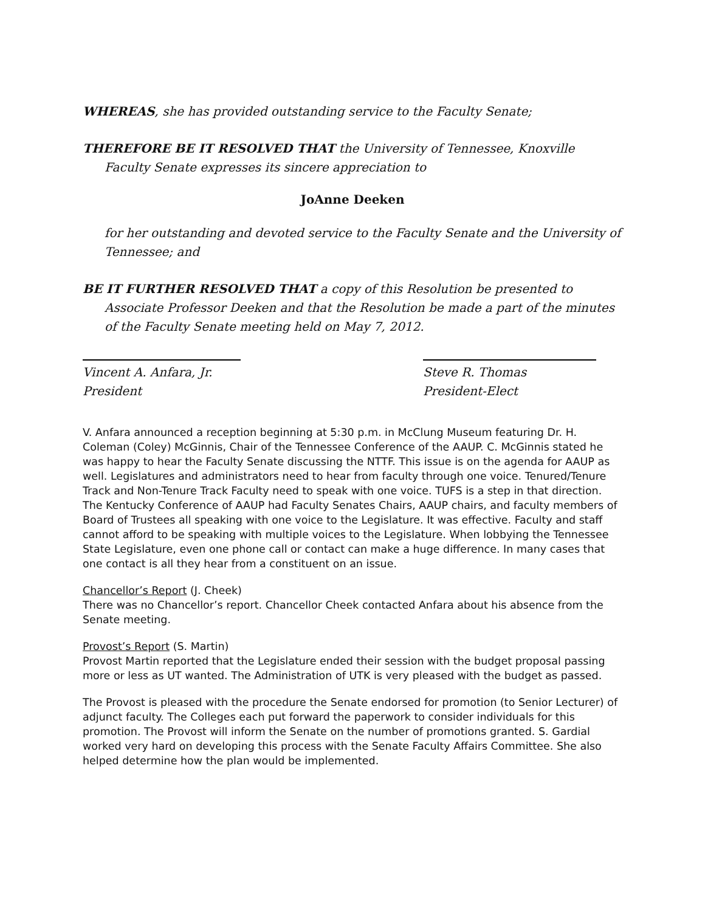WHEREAS, she has provided outstanding service to the Faculty Senate;
THEREFORE BE IT RESOLVED THAT the University of Tennessee, Knoxville Faculty Senate expresses its sincere appreciation to
JoAnne Deeken
for her outstanding and devoted service to the Faculty Senate and the University of Tennessee; and
BE IT FURTHER RESOLVED THAT a copy of this Resolution be presented to Associate Professor Deeken and that the Resolution be made a part of the minutes of the Faculty Senate meeting held on May 7, 2012.
Vincent A. Anfara, Jr.
President
Steve R. Thomas
President-Elect
V. Anfara announced a reception beginning at 5:30 p.m. in McClung Museum featuring Dr. H. Coleman (Coley) McGinnis, Chair of the Tennessee Conference of the AAUP. C. McGinnis stated he was happy to hear the Faculty Senate discussing the NTTF. This issue is on the agenda for AAUP as well. Legislatures and administrators need to hear from faculty through one voice. Tenured/Tenure Track and Non-Tenure Track Faculty need to speak with one voice. TUFS is a step in that direction. The Kentucky Conference of AAUP had Faculty Senates Chairs, AAUP chairs, and faculty members of Board of Trustees all speaking with one voice to the Legislature. It was effective. Faculty and staff cannot afford to be speaking with multiple voices to the Legislature. When lobbying the Tennessee State Legislature, even one phone call or contact can make a huge difference. In many cases that one contact is all they hear from a constituent on an issue.
Chancellor’s Report (J. Cheek)
There was no Chancellor’s report. Chancellor Cheek contacted Anfara about his absence from the Senate meeting.
Provost’s Report (S. Martin)
Provost Martin reported that the Legislature ended their session with the budget proposal passing more or less as UT wanted. The Administration of UTK is very pleased with the budget as passed.
The Provost is pleased with the procedure the Senate endorsed for promotion (to Senior Lecturer) of adjunct faculty. The Colleges each put forward the paperwork to consider individuals for this promotion. The Provost will inform the Senate on the number of promotions granted. S. Gardial worked very hard on developing this process with the Senate Faculty Affairs Committee. She also helped determine how the plan would be implemented.